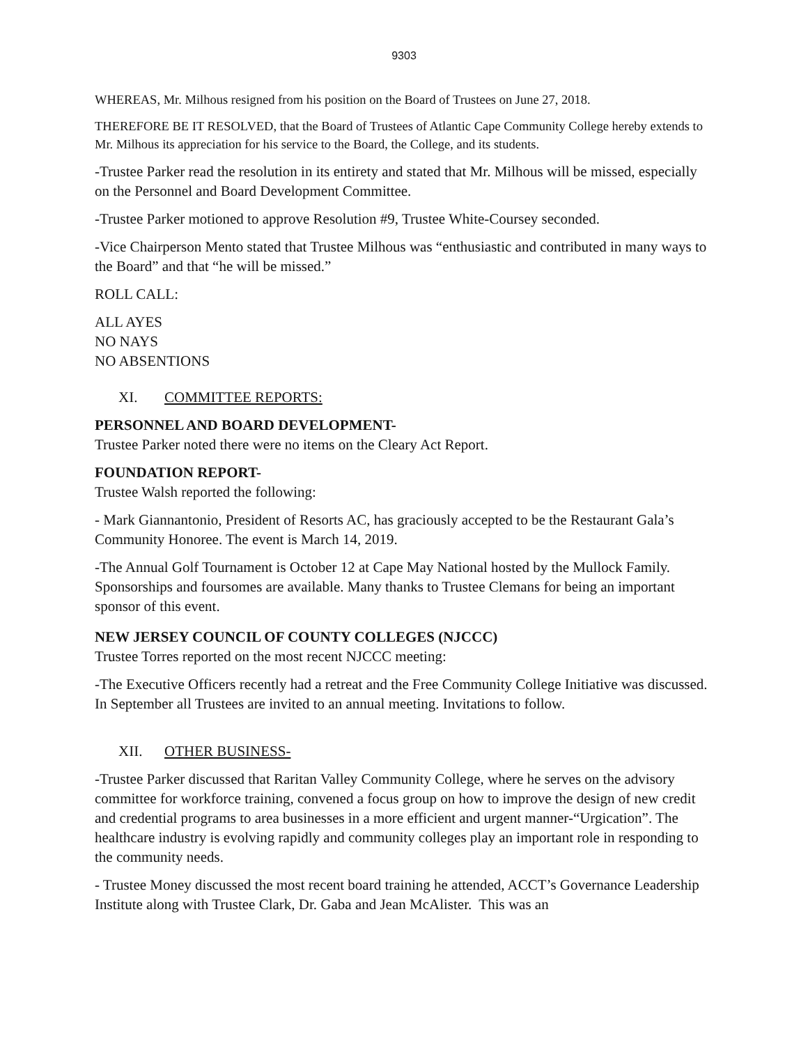9303
WHEREAS, Mr. Milhous resigned from his position on the Board of Trustees on June 27, 2018.
THEREFORE BE IT RESOLVED, that the Board of Trustees of Atlantic Cape Community College hereby extends to Mr. Milhous its appreciation for his service to the Board, the College, and its students.
-Trustee Parker read the resolution in its entirety and stated that Mr. Milhous will be missed, especially on the Personnel and Board Development Committee.
-Trustee Parker motioned to approve Resolution #9, Trustee White-Coursey seconded.
-Vice Chairperson Mento stated that Trustee Milhous was “enthusiastic and contributed in many ways to the Board” and that “he will be missed.”
ROLL CALL:
ALL AYES
NO NAYS
NO ABSENTIONS
XI. COMMITTEE REPORTS:
PERSONNEL AND BOARD DEVELOPMENT-
Trustee Parker noted there were no items on the Cleary Act Report.
FOUNDATION REPORT-
Trustee Walsh reported the following:
- Mark Giannantonio, President of Resorts AC, has graciously accepted to be the Restaurant Gala’s Community Honoree. The event is March 14, 2019.
-The Annual Golf Tournament is October 12 at Cape May National hosted by the Mullock Family. Sponsorships and foursomes are available. Many thanks to Trustee Clemans for being an important sponsor of this event.
NEW JERSEY COUNCIL OF COUNTY COLLEGES (NJCCC)
Trustee Torres reported on the most recent NJCCC meeting:
-The Executive Officers recently had a retreat and the Free Community College Initiative was discussed. In September all Trustees are invited to an annual meeting. Invitations to follow.
XII. OTHER BUSINESS-
-Trustee Parker discussed that Raritan Valley Community College, where he serves on the advisory committee for workforce training, convened a focus group on how to improve the design of new credit and credential programs to area businesses in a more efficient and urgent manner-“Urgication”. The healthcare industry is evolving rapidly and community colleges play an important role in responding to the community needs.
- Trustee Money discussed the most recent board training he attended, ACCT’s Governance Leadership Institute along with Trustee Clark, Dr. Gaba and Jean McAlister. This was an